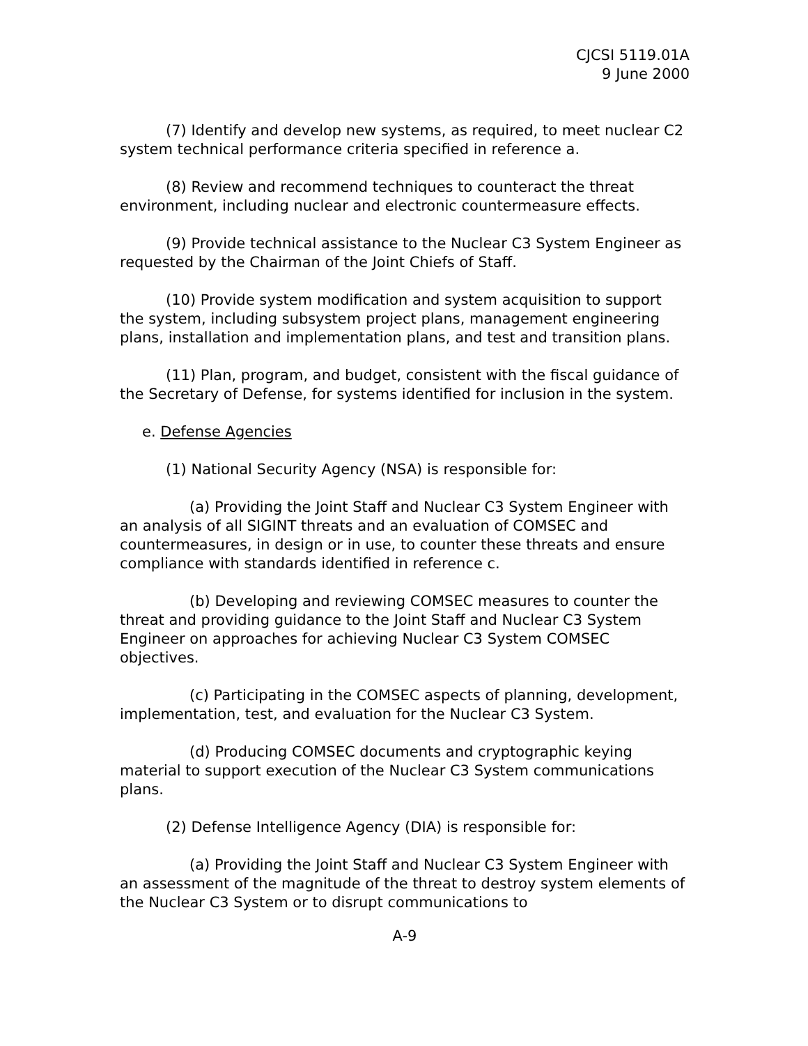CJCSI 5119.01A
9 June 2000
(7) Identify and develop new systems, as required, to meet nuclear C2 system technical performance criteria specified in reference a.
(8) Review and recommend techniques to counteract the threat environment, including nuclear and electronic countermeasure effects.
(9) Provide technical assistance to the Nuclear C3 System Engineer as requested by the Chairman of the Joint Chiefs of Staff.
(10) Provide system modification and system acquisition to support the system, including subsystem project plans, management engineering plans, installation and implementation plans, and test and transition plans.
(11) Plan, program, and budget, consistent with the fiscal guidance of the Secretary of Defense, for systems identified for inclusion in the system.
e. Defense Agencies
(1) National Security Agency (NSA) is responsible for:
(a) Providing the Joint Staff and Nuclear C3 System Engineer with an analysis of all SIGINT threats and an evaluation of COMSEC and countermeasures, in design or in use, to counter these threats and ensure compliance with standards identified in reference c.
(b) Developing and reviewing COMSEC measures to counter the threat and providing guidance to the Joint Staff and Nuclear C3 System Engineer on approaches for achieving Nuclear C3 System COMSEC objectives.
(c) Participating in the COMSEC aspects of planning, development, implementation, test, and evaluation for the Nuclear C3 System.
(d) Producing COMSEC documents and cryptographic keying material to support execution of the Nuclear C3 System communications plans.
(2) Defense Intelligence Agency (DIA) is responsible for:
(a) Providing the Joint Staff and Nuclear C3 System Engineer with an assessment of the magnitude of the threat to destroy system elements of the Nuclear C3 System or to disrupt communications to
A-9